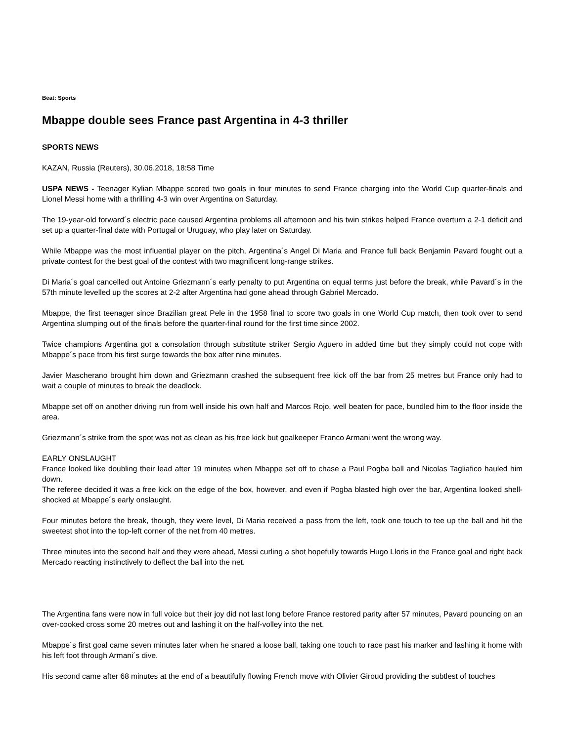Beat: Sports
Mbappe double sees France past Argentina in 4-3 thriller
SPORTS NEWS
KAZAN, Russia (Reuters), 30.06.2018, 18:58 Time
USPA NEWS - Teenager Kylian Mbappe scored two goals in four minutes to send France charging into the World Cup quarter-finals and Lionel Messi home with a thrilling 4-3 win over Argentina on Saturday.
The 19-year-old forward´s electric pace caused Argentina problems all afternoon and his twin strikes helped France overturn a 2-1 deficit and set up a quarter-final date with Portugal or Uruguay, who play later on Saturday.
While Mbappe was the most influential player on the pitch, Argentina´s Angel Di Maria and France full back Benjamin Pavard fought out a private contest for the best goal of the contest with two magnificent long-range strikes.
Di Maria´s goal cancelled out Antoine Griezmann´s early penalty to put Argentina on equal terms just before the break, while Pavard´s in the 57th minute levelled up the scores at 2-2 after Argentina had gone ahead through Gabriel Mercado.
Mbappe, the first teenager since Brazilian great Pele in the 1958 final to score two goals in one World Cup match, then took over to send Argentina slumping out of the finals before the quarter-final round for the first time since 2002.
Twice champions Argentina got a consolation through substitute striker Sergio Aguero in added time but they simply could not cope with Mbappe´s pace from his first surge towards the box after nine minutes.
Javier Mascherano brought him down and Griezmann crashed the subsequent free kick off the bar from 25 metres but France only had to wait a couple of minutes to break the deadlock.
Mbappe set off on another driving run from well inside his own half and Marcos Rojo, well beaten for pace, bundled him to the floor inside the area.
Griezmann´s strike from the spot was not as clean as his free kick but goalkeeper Franco Armani went the wrong way.
EARLY ONSLAUGHT
France looked like doubling their lead after 19 minutes when Mbappe set off to chase a Paul Pogba ball and Nicolas Tagliafico hauled him down.
The referee decided it was a free kick on the edge of the box, however, and even if Pogba blasted high over the bar, Argentina looked shell-shocked at Mbappe´s early onslaught.
Four minutes before the break, though, they were level, Di Maria received a pass from the left, took one touch to tee up the ball and hit the sweetest shot into the top-left corner of the net from 40 metres.
Three minutes into the second half and they were ahead, Messi curling a shot hopefully towards Hugo Lloris in the France goal and right back Mercado reacting instinctively to deflect the ball into the net.
The Argentina fans were now in full voice but their joy did not last long before France restored parity after 57 minutes, Pavard pouncing on an over-cooked cross some 20 metres out and lashing it on the half-volley into the net.
Mbappe´s first goal came seven minutes later when he snared a loose ball, taking one touch to race past his marker and lashing it home with his left foot through Armani´s dive.
His second came after 68 minutes at the end of a beautifully flowing French move with Olivier Giroud providing the subtlest of touches